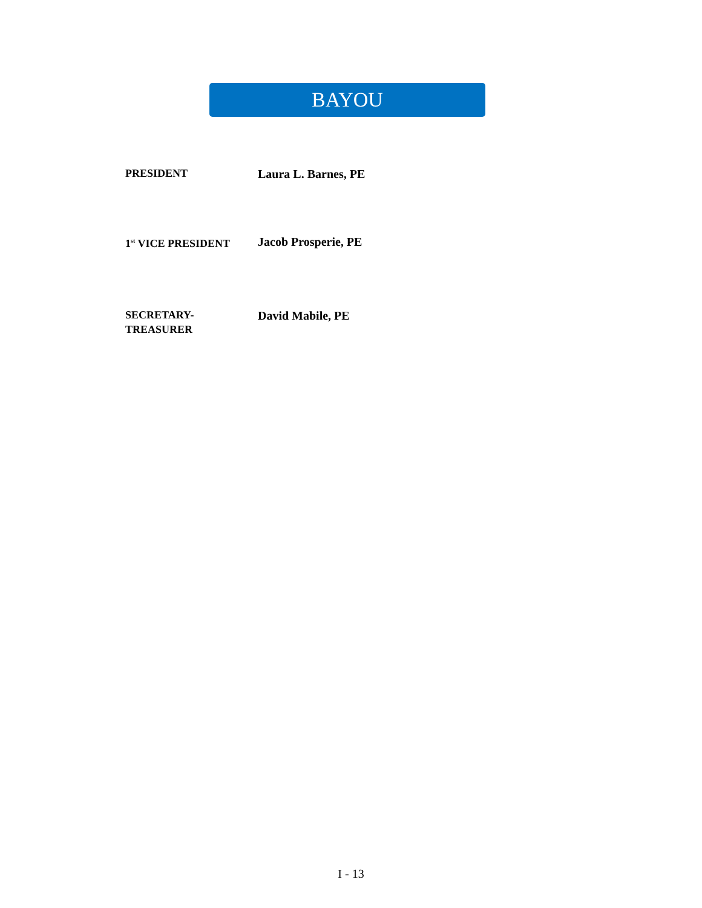BAYOU
PRESIDENT
Laura L. Barnes, PE
1<sup>st</sup> VICE PRESIDENT
Jacob Prosperie, PE
SECRETARY-
TREASURER
David Mabile, PE
I - 13